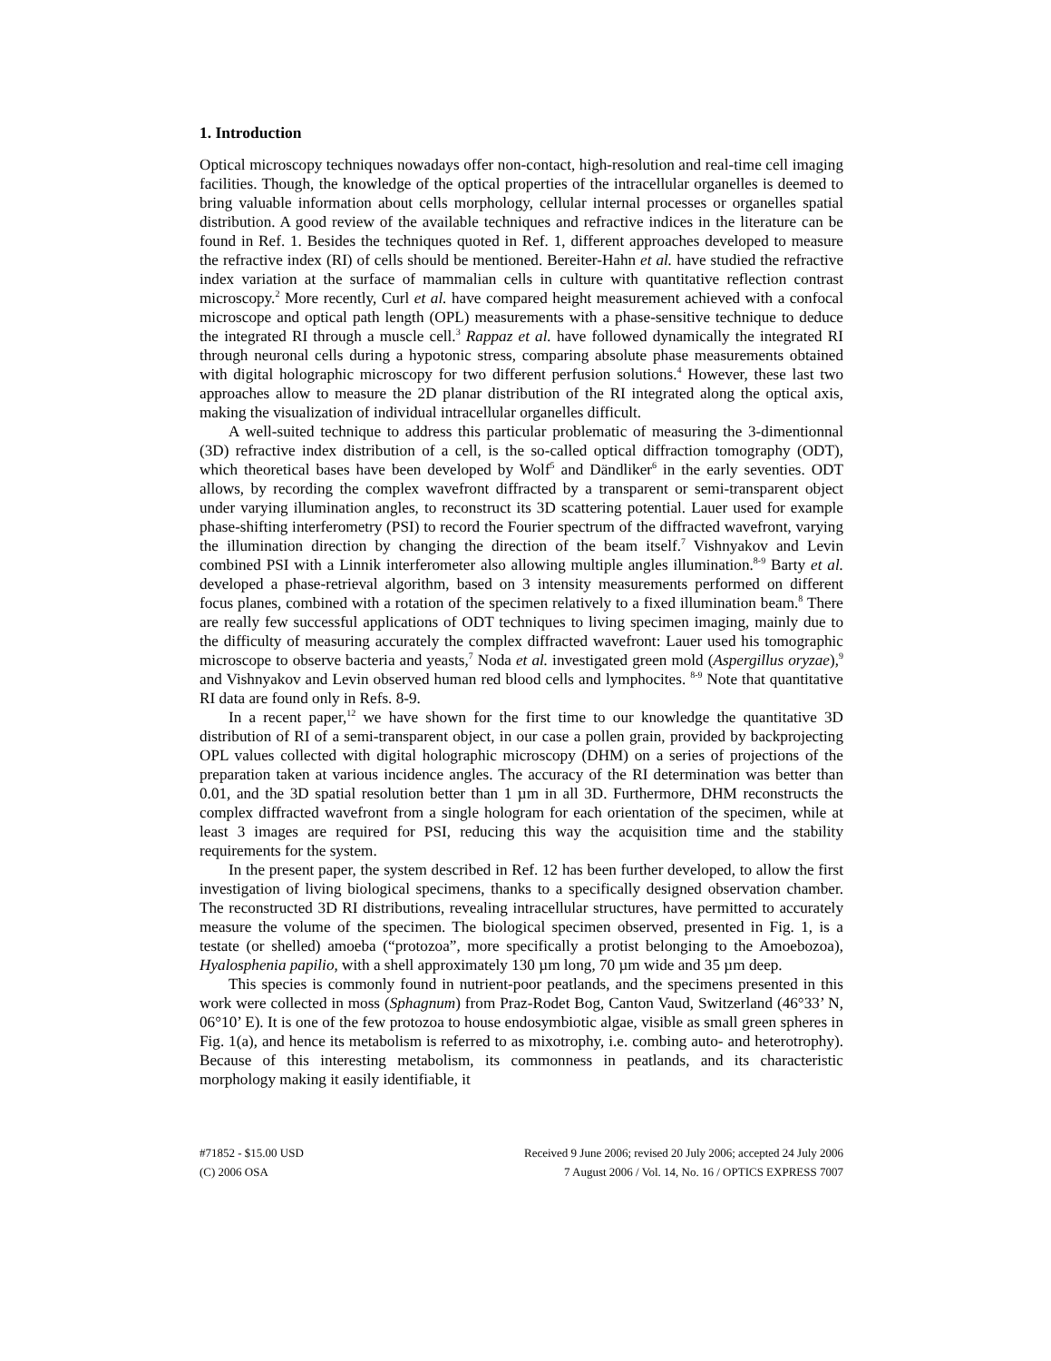1. Introduction
Optical microscopy techniques nowadays offer non-contact, high-resolution and real-time cell imaging facilities. Though, the knowledge of the optical properties of the intracellular organelles is deemed to bring valuable information about cells morphology, cellular internal processes or organelles spatial distribution. A good review of the available techniques and refractive indices in the literature can be found in Ref. 1. Besides the techniques quoted in Ref. 1, different approaches developed to measure the refractive index (RI) of cells should be mentioned. Bereiter-Hahn et al. have studied the refractive index variation at the surface of mammalian cells in culture with quantitative reflection contrast microscopy.<sup>2</sup> More recently, Curl et al. have compared height measurement achieved with a confocal microscope and optical path length (OPL) measurements with a phase-sensitive technique to deduce the integrated RI through a muscle cell.<sup>3</sup> Rappaz et al. have followed dynamically the integrated RI through neuronal cells during a hypotonic stress, comparing absolute phase measurements obtained with digital holographic microscopy for two different perfusion solutions.<sup>4</sup> However, these last two approaches allow to measure the 2D planar distribution of the RI integrated along the optical axis, making the visualization of individual intracellular organelles difficult.
A well-suited technique to address this particular problematic of measuring the 3-dimentionnal (3D) refractive index distribution of a cell, is the so-called optical diffraction tomography (ODT), which theoretical bases have been developed by Wolf<sup>5</sup> and Dändliker<sup>6</sup> in the early seventies. ODT allows, by recording the complex wavefront diffracted by a transparent or semi-transparent object under varying illumination angles, to reconstruct its 3D scattering potential. Lauer used for example phase-shifting interferometry (PSI) to record the Fourier spectrum of the diffracted wavefront, varying the illumination direction by changing the direction of the beam itself.<sup>7</sup> Vishnyakov and Levin combined PSI with a Linnik interferometer also allowing multiple angles illumination.<sup>8-9</sup> Barty et al. developed a phase-retrieval algorithm, based on 3 intensity measurements performed on different focus planes, combined with a rotation of the specimen relatively to a fixed illumination beam.<sup>8</sup> There are really few successful applications of ODT techniques to living specimen imaging, mainly due to the difficulty of measuring accurately the complex diffracted wavefront: Lauer used his tomographic microscope to observe bacteria and yeasts,<sup>7</sup> Noda et al. investigated green mold (Aspergillus oryzae),<sup>9</sup> and Vishnyakov and Levin observed human red blood cells and lymphocites. <sup>8-9</sup> Note that quantitative RI data are found only in Refs. 8-9.
In a recent paper,<sup>12</sup> we have shown for the first time to our knowledge the quantitative 3D distribution of RI of a semi-transparent object, in our case a pollen grain, provided by backprojecting OPL values collected with digital holographic microscopy (DHM) on a series of projections of the preparation taken at various incidence angles. The accuracy of the RI determination was better than 0.01, and the 3D spatial resolution better than 1 µm in all 3D. Furthermore, DHM reconstructs the complex diffracted wavefront from a single hologram for each orientation of the specimen, while at least 3 images are required for PSI, reducing this way the acquisition time and the stability requirements for the system.
In the present paper, the system described in Ref. 12 has been further developed, to allow the first investigation of living biological specimens, thanks to a specifically designed observation chamber. The reconstructed 3D RI distributions, revealing intracellular structures, have permitted to accurately measure the volume of the specimen. The biological specimen observed, presented in Fig. 1, is a testate (or shelled) amoeba (“protozoa”, more specifically a protist belonging to the Amoebozoa), Hyalosphenia papilio, with a shell approximately 130 µm long, 70 µm wide and 35 µm deep.
This species is commonly found in nutrient-poor peatlands, and the specimens presented in this work were collected in moss (Sphagnum) from Praz-Rodet Bog, Canton Vaud, Switzerland (46°33’ N, 06°10’ E). It is one of the few protozoa to house endosymbiotic algae, visible as small green spheres in Fig. 1(a), and hence its metabolism is referred to as mixotrophy, i.e. combing auto- and heterotrophy). Because of this interesting metabolism, its commonness in peatlands, and its characteristic morphology making it easily identifiable, it
#71852 - $15.00 USD
(C) 2006 OSA
Received 9 June 2006; revised 20 July 2006; accepted 24 July 2006
7 August 2006 / Vol. 14, No. 16 / OPTICS EXPRESS 7007